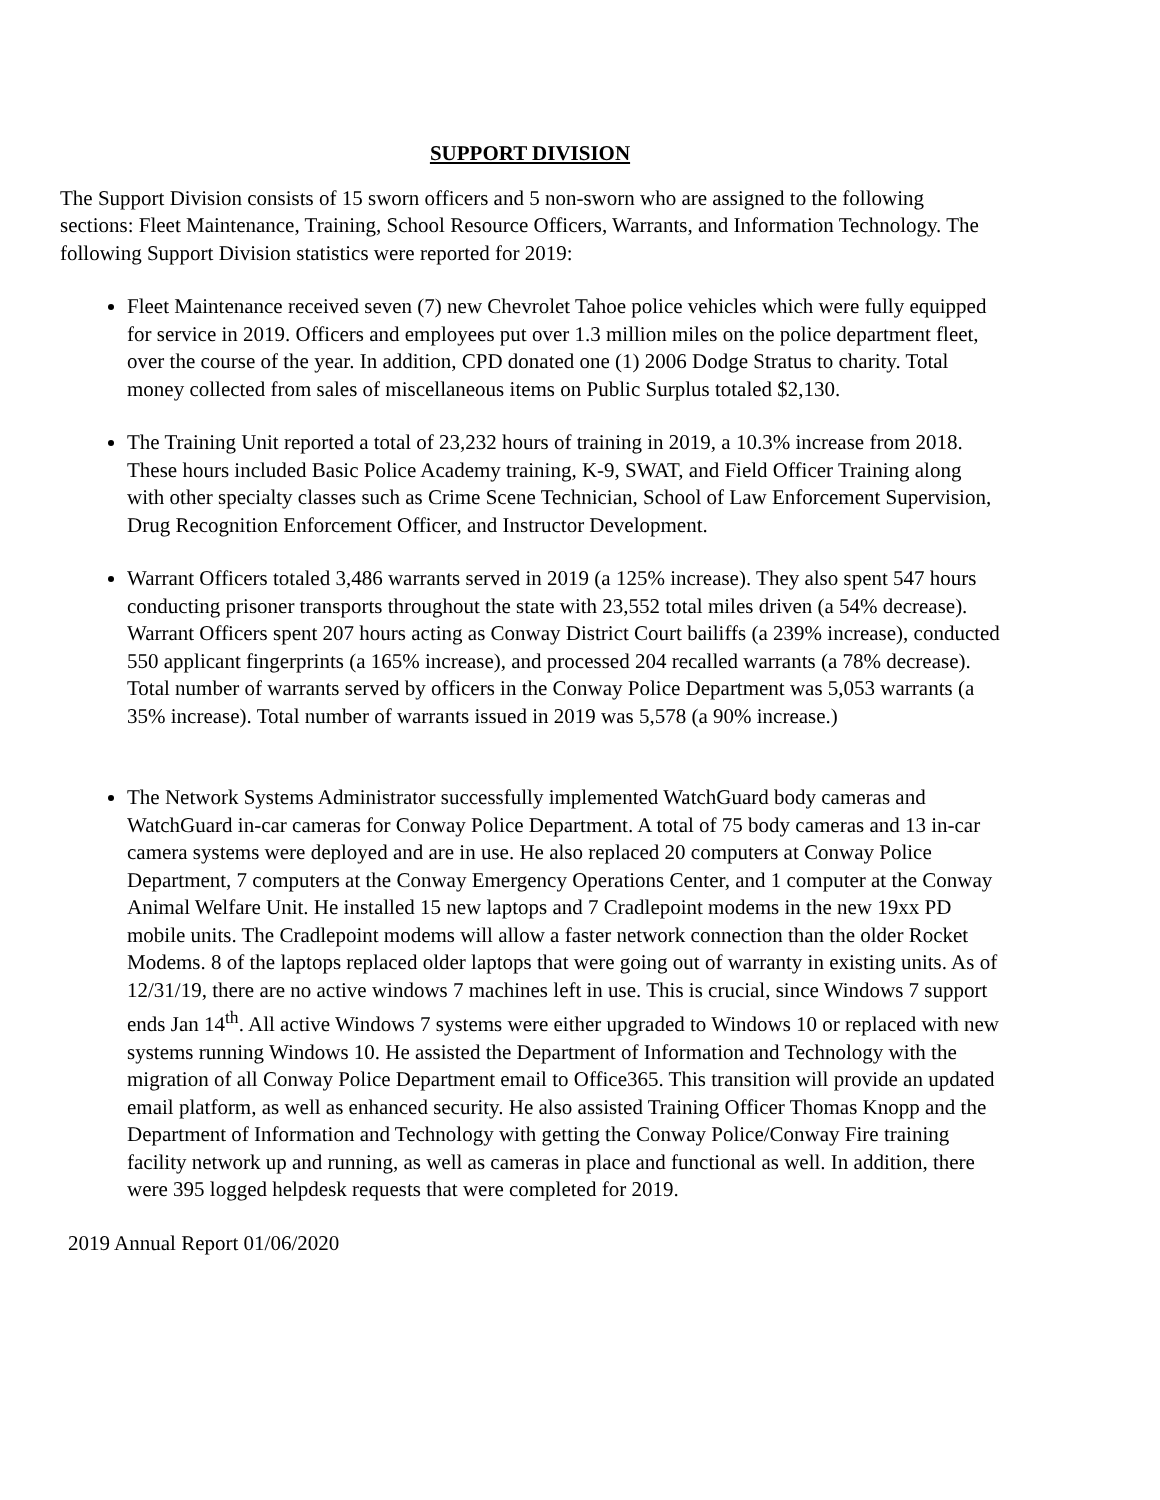SUPPORT DIVISION
The Support Division consists of 15 sworn officers and 5 non-sworn who are assigned to the following sections: Fleet Maintenance, Training, School Resource Officers, Warrants, and Information Technology. The following Support Division statistics were reported for 2019:
Fleet Maintenance received seven (7) new Chevrolet Tahoe police vehicles which were fully equipped for service in 2019. Officers and employees put over 1.3 million miles on the police department fleet, over the course of the year. In addition, CPD donated one (1) 2006 Dodge Stratus to charity. Total money collected from sales of miscellaneous items on Public Surplus totaled $2,130.
The Training Unit reported a total of 23,232 hours of training in 2019, a 10.3% increase from 2018. These hours included Basic Police Academy training, K-9, SWAT, and Field Officer Training along with other specialty classes such as Crime Scene Technician, School of Law Enforcement Supervision, Drug Recognition Enforcement Officer, and Instructor Development.
Warrant Officers totaled 3,486 warrants served in 2019 (a 125% increase). They also spent 547 hours conducting prisoner transports throughout the state with 23,552 total miles driven (a 54% decrease). Warrant Officers spent 207 hours acting as Conway District Court bailiffs (a 239% increase), conducted 550 applicant fingerprints (a 165% increase), and processed 204 recalled warrants (a 78% decrease). Total number of warrants served by officers in the Conway Police Department was 5,053 warrants (a 35% increase). Total number of warrants issued in 2019 was 5,578 (a 90% increase.)
The Network Systems Administrator successfully implemented WatchGuard body cameras and WatchGuard in-car cameras for Conway Police Department. A total of 75 body cameras and 13 in-car camera systems were deployed and are in use. He also replaced 20 computers at Conway Police Department, 7 computers at the Conway Emergency Operations Center, and 1 computer at the Conway Animal Welfare Unit. He installed 15 new laptops and 7 Cradlepoint modems in the new 19xx PD mobile units. The Cradlepoint modems will allow a faster network connection than the older Rocket Modems. 8 of the laptops replaced older laptops that were going out of warranty in existing units. As of 12/31/19, there are no active windows 7 machines left in use. This is crucial, since Windows 7 support ends Jan 14<sup>th</sup>. All active Windows 7 systems were either upgraded to Windows 10 or replaced with new systems running Windows 10. He assisted the Department of Information and Technology with the migration of all Conway Police Department email to Office365. This transition will provide an updated email platform, as well as enhanced security. He also assisted Training Officer Thomas Knopp and the Department of Information and Technology with getting the Conway Police/Conway Fire training facility network up and running, as well as cameras in place and functional as well. In addition, there were 395 logged helpdesk requests that were completed for 2019.
2019 Annual Report 01/06/2020